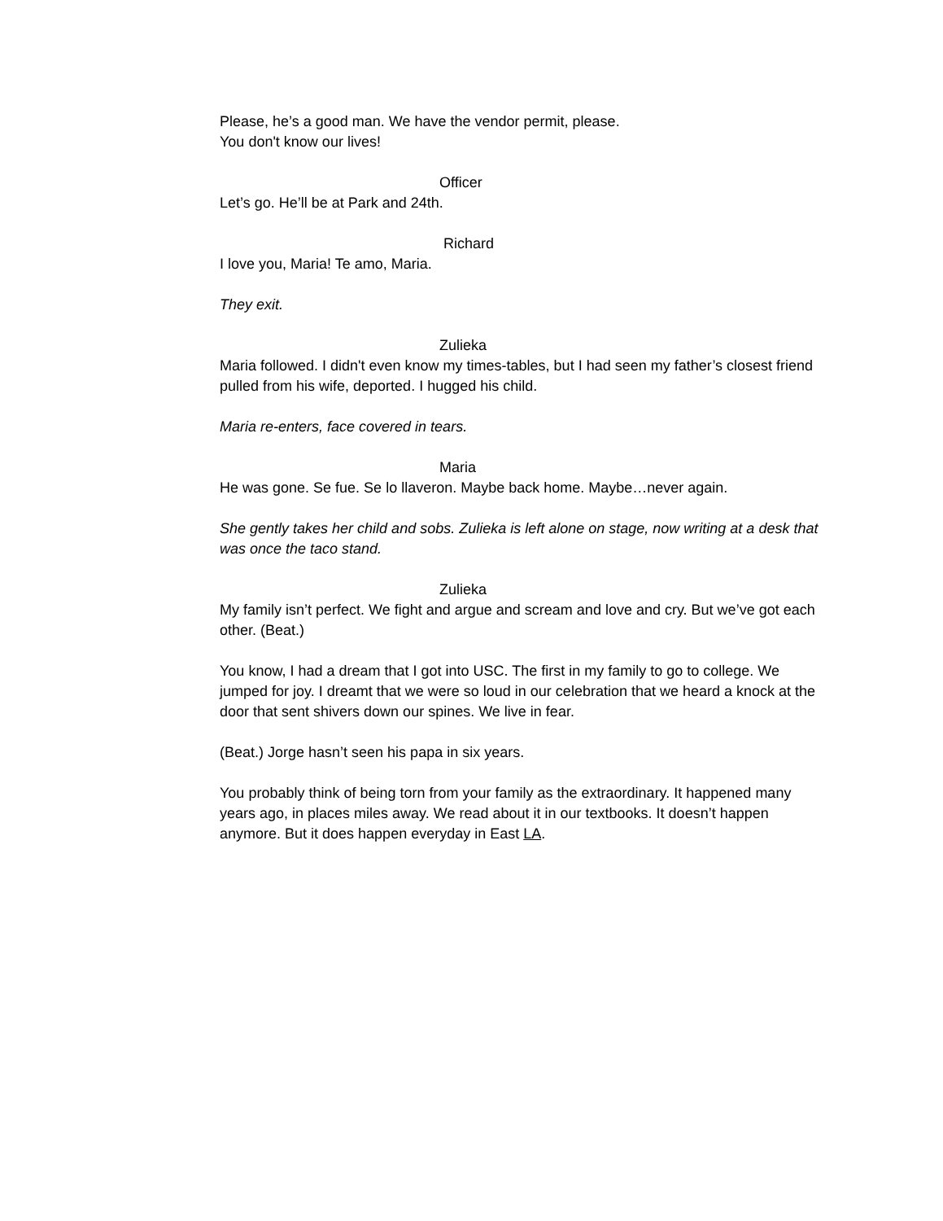Please, he’s a good man. We have the vendor permit, please.
You don't know our lives!
Officer
Let’s go. He’ll be at Park and 24th.
Richard
I love you, Maria! Te amo, Maria.
They exit.
Zulieka
Maria followed. I didn't even know my times-tables, but I had seen my father’s closest friend pulled from his wife, deported. I hugged his child.
Maria re-enters, face covered in tears.
Maria
He was gone. Se fue. Se lo llaveron. Maybe back home. Maybe…never again.
She gently takes her child and sobs. Zulieka is left alone on stage, now writing at a desk that was once the taco stand.
Zulieka
My family isn’t perfect. We fight and argue and scream and love and cry. But we’ve got each other. (Beat.)
You know, I had a dream that I got into USC. The first in my family to go to college. We jumped for joy. I dreamt that we were so loud in our celebration that we heard a knock at the door that sent shivers down our spines. We live in fear.
(Beat.) Jorge hasn’t seen his papa in six years.
You probably think of being torn from your family as the extraordinary. It happened many years ago, in places miles away. We read about it in our textbooks. It doesn’t happen anymore. But it does happen everyday in East LA.